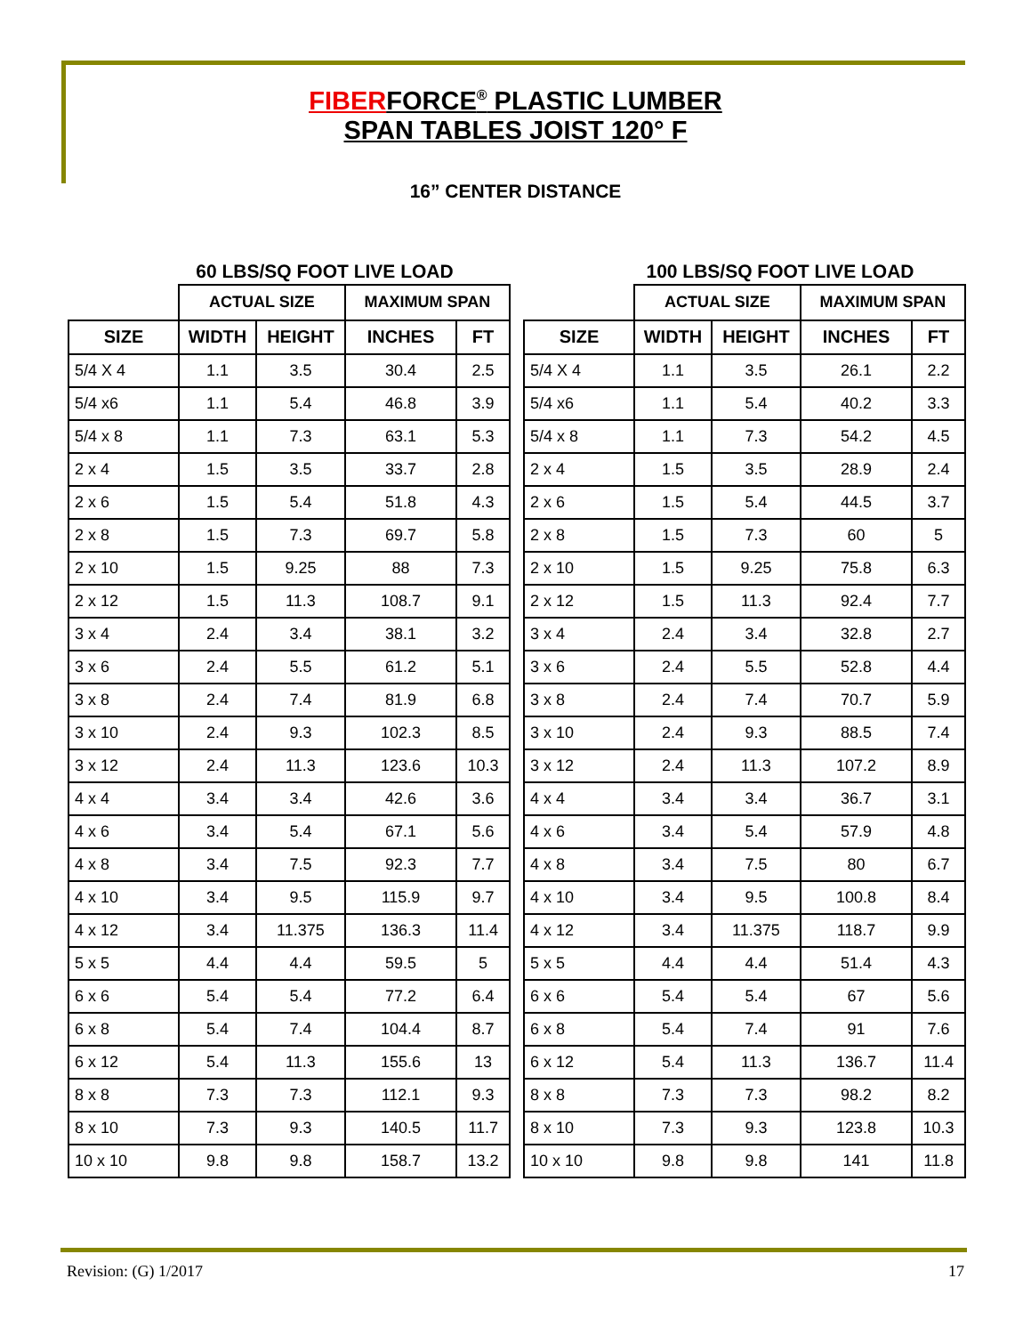FIBERFORCE<sup>®</sup> PLASTIC LUMBER
SPAN TABLES JOIST 120° F
16” CENTER DISTANCE
60 LBS/SQ FOOT LIVE LOAD
| | ACTUAL SIZE | | MAXIMUM SPAN | |
| --- | --- | --- | --- | --- |
| SIZE | WIDTH | HEIGHT | INCHES | FT |
| 5/4 X 4 | 1.1 | 3.5 | 30.4 | 2.5 |
| 5/4 x6 | 1.1 | 5.4 | 46.8 | 3.9 |
| 5/4 x 8 | 1.1 | 7.3 | 63.1 | 5.3 |
| 2 x 4 | 1.5 | 3.5 | 33.7 | 2.8 |
| 2 x 6 | 1.5 | 5.4 | 51.8 | 4.3 |
| 2 x 8 | 1.5 | 7.3 | 69.7 | 5.8 |
| 2 x 10 | 1.5 | 9.25 | 88 | 7.3 |
| 2 x 12 | 1.5 | 11.3 | 108.7 | 9.1 |
| 3 x 4 | 2.4 | 3.4 | 38.1 | 3.2 |
| 3 x 6 | 2.4 | 5.5 | 61.2 | 5.1 |
| 3 x 8 | 2.4 | 7.4 | 81.9 | 6.8 |
| 3 x 10 | 2.4 | 9.3 | 102.3 | 8.5 |
| 3 x 12 | 2.4 | 11.3 | 123.6 | 10.3 |
| 4 x 4 | 3.4 | 3.4 | 42.6 | 3.6 |
| 4 x 6 | 3.4 | 5.4 | 67.1 | 5.6 |
| 4 x 8 | 3.4 | 7.5 | 92.3 | 7.7 |
| 4 x 10 | 3.4 | 9.5 | 115.9 | 9.7 |
| 4 x 12 | 3.4 | 11.375 | 136.3 | 11.4 |
| 5 x 5 | 4.4 | 4.4 | 59.5 | 5 |
| 6 x 6 | 5.4 | 5.4 | 77.2 | 6.4 |
| 6 x 8 | 5.4 | 7.4 | 104.4 | 8.7 |
| 6 x 12 | 5.4 | 11.3 | 155.6 | 13 |
| 8 x 8 | 7.3 | 7.3 | 112.1 | 9.3 |
| 8 x 10 | 7.3 | 9.3 | 140.5 | 11.7 |
| 10 x 10 | 9.8 | 9.8 | 158.7 | 13.2 |
100 LBS/SQ FOOT LIVE LOAD
| | ACTUAL SIZE | | MAXIMUM SPAN | |
| --- | --- | --- | --- | --- |
| SIZE | WIDTH | HEIGHT | INCHES | FT |
| 5/4 X 4 | 1.1 | 3.5 | 26.1 | 2.2 |
| 5/4 x6 | 1.1 | 5.4 | 40.2 | 3.3 |
| 5/4 x 8 | 1.1 | 7.3 | 54.2 | 4.5 |
| 2 x 4 | 1.5 | 3.5 | 28.9 | 2.4 |
| 2 x 6 | 1.5 | 5.4 | 44.5 | 3.7 |
| 2 x 8 | 1.5 | 7.3 | 60 | 5 |
| 2 x 10 | 1.5 | 9.25 | 75.8 | 6.3 |
| 2 x 12 | 1.5 | 11.3 | 92.4 | 7.7 |
| 3 x 4 | 2.4 | 3.4 | 32.8 | 2.7 |
| 3 x 6 | 2.4 | 5.5 | 52.8 | 4.4 |
| 3 x 8 | 2.4 | 7.4 | 70.7 | 5.9 |
| 3 x 10 | 2.4 | 9.3 | 88.5 | 7.4 |
| 3 x 12 | 2.4 | 11.3 | 107.2 | 8.9 |
| 4 x 4 | 3.4 | 3.4 | 36.7 | 3.1 |
| 4 x 6 | 3.4 | 5.4 | 57.9 | 4.8 |
| 4 x 8 | 3.4 | 7.5 | 80 | 6.7 |
| 4 x 10 | 3.4 | 9.5 | 100.8 | 8.4 |
| 4 x 12 | 3.4 | 11.375 | 118.7 | 9.9 |
| 5 x 5 | 4.4 | 4.4 | 51.4 | 4.3 |
| 6 x 6 | 5.4 | 5.4 | 67 | 5.6 |
| 6 x 8 | 5.4 | 7.4 | 91 | 7.6 |
| 6 x 12 | 5.4 | 11.3 | 136.7 | 11.4 |
| 8 x 8 | 7.3 | 7.3 | 98.2 | 8.2 |
| 8 x 10 | 7.3 | 9.3 | 123.8 | 10.3 |
| 10 x 10 | 9.8 | 9.8 | 141 | 11.8 |
Revision: (G) 1/2017 17